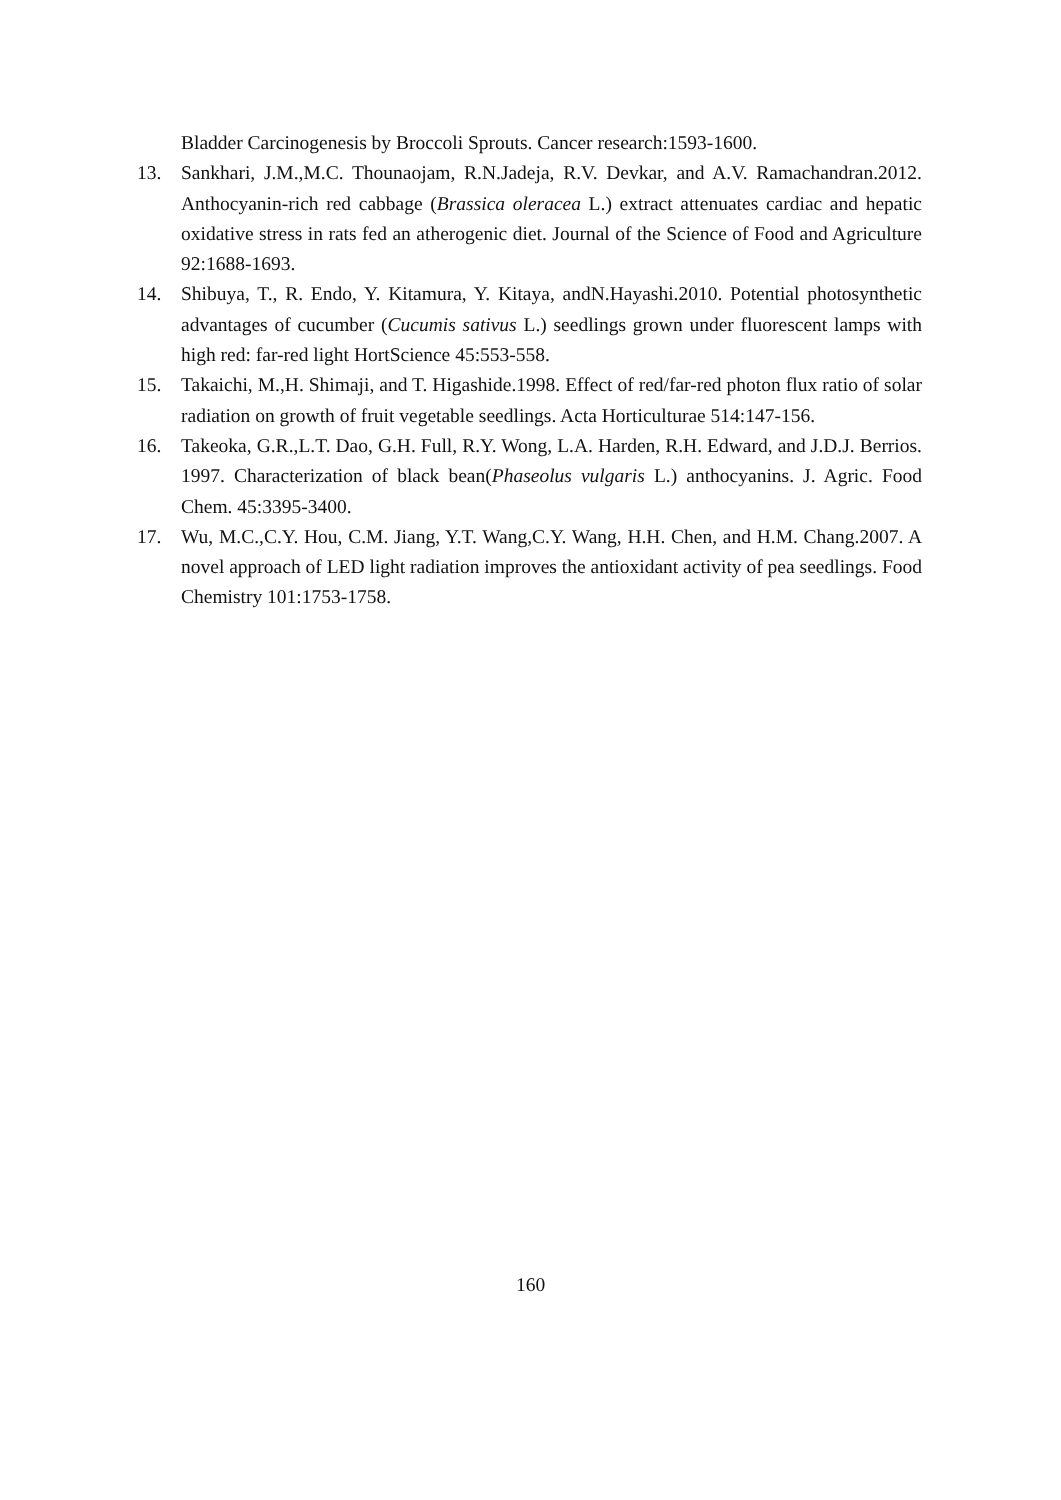Bladder Carcinogenesis by Broccoli Sprouts. Cancer research:1593-1600.
13. Sankhari, J.M.,M.C. Thounaojam, R.N.Jadeja, R.V. Devkar, and A.V. Ramachandran.2012. Anthocyanin-rich red cabbage (Brassica oleracea L.) extract attenuates cardiac and hepatic oxidative stress in rats fed an atherogenic diet. Journal of the Science of Food and Agriculture 92:1688-1693.
14. Shibuya, T., R. Endo, Y. Kitamura, Y. Kitaya, andN.Hayashi.2010. Potential photosynthetic advantages of cucumber (Cucumis sativus L.) seedlings grown under fluorescent lamps with high red: far-red light HortScience 45:553-558.
15. Takaichi, M.,H. Shimaji, and T. Higashide.1998. Effect of red/far-red photon flux ratio of solar radiation on growth of fruit vegetable seedlings. Acta Horticulturae 514:147-156.
16. Takeoka, G.R.,L.T. Dao, G.H. Full, R.Y. Wong, L.A. Harden, R.H. Edward, and J.D.J. Berrios. 1997. Characterization of black bean(Phaseolus vulgaris L.) anthocyanins. J. Agric. Food Chem. 45:3395-3400.
17. Wu, M.C.,C.Y. Hou, C.M. Jiang, Y.T. Wang,C.Y. Wang, H.H. Chen, and H.M. Chang.2007. A novel approach of LED light radiation improves the antioxidant activity of pea seedlings. Food Chemistry 101:1753-1758.
160